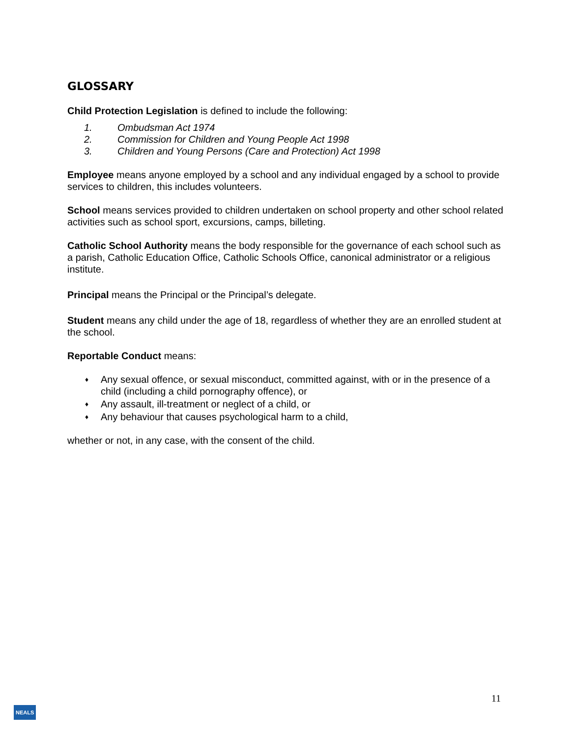GLOSSARY
Child Protection Legislation is defined to include the following:
1. Ombudsman Act 1974
2. Commission for Children and Young People Act 1998
3. Children and Young Persons (Care and Protection) Act 1998
Employee means anyone employed by a school and any individual engaged by a school to provide services to children, this includes volunteers.
School means services provided to children undertaken on school property and other school related activities such as school sport, excursions, camps, billeting.
Catholic School Authority means the body responsible for the governance of each school such as a parish, Catholic Education Office, Catholic Schools Office, canonical administrator or a religious institute.
Principal means the Principal or the Principal’s delegate.
Student means any child under the age of 18, regardless of whether they are an enrolled student at the school.
Reportable Conduct means:
♦ Any sexual offence, or sexual misconduct, committed against, with or in the presence of a child (including a child pornography offence), or
♦ Any assault, ill-treatment or neglect of a child, or
♦ Any behaviour that causes psychological harm to a child,
whether or not, in any case, with the consent of the child.
11
NEALS